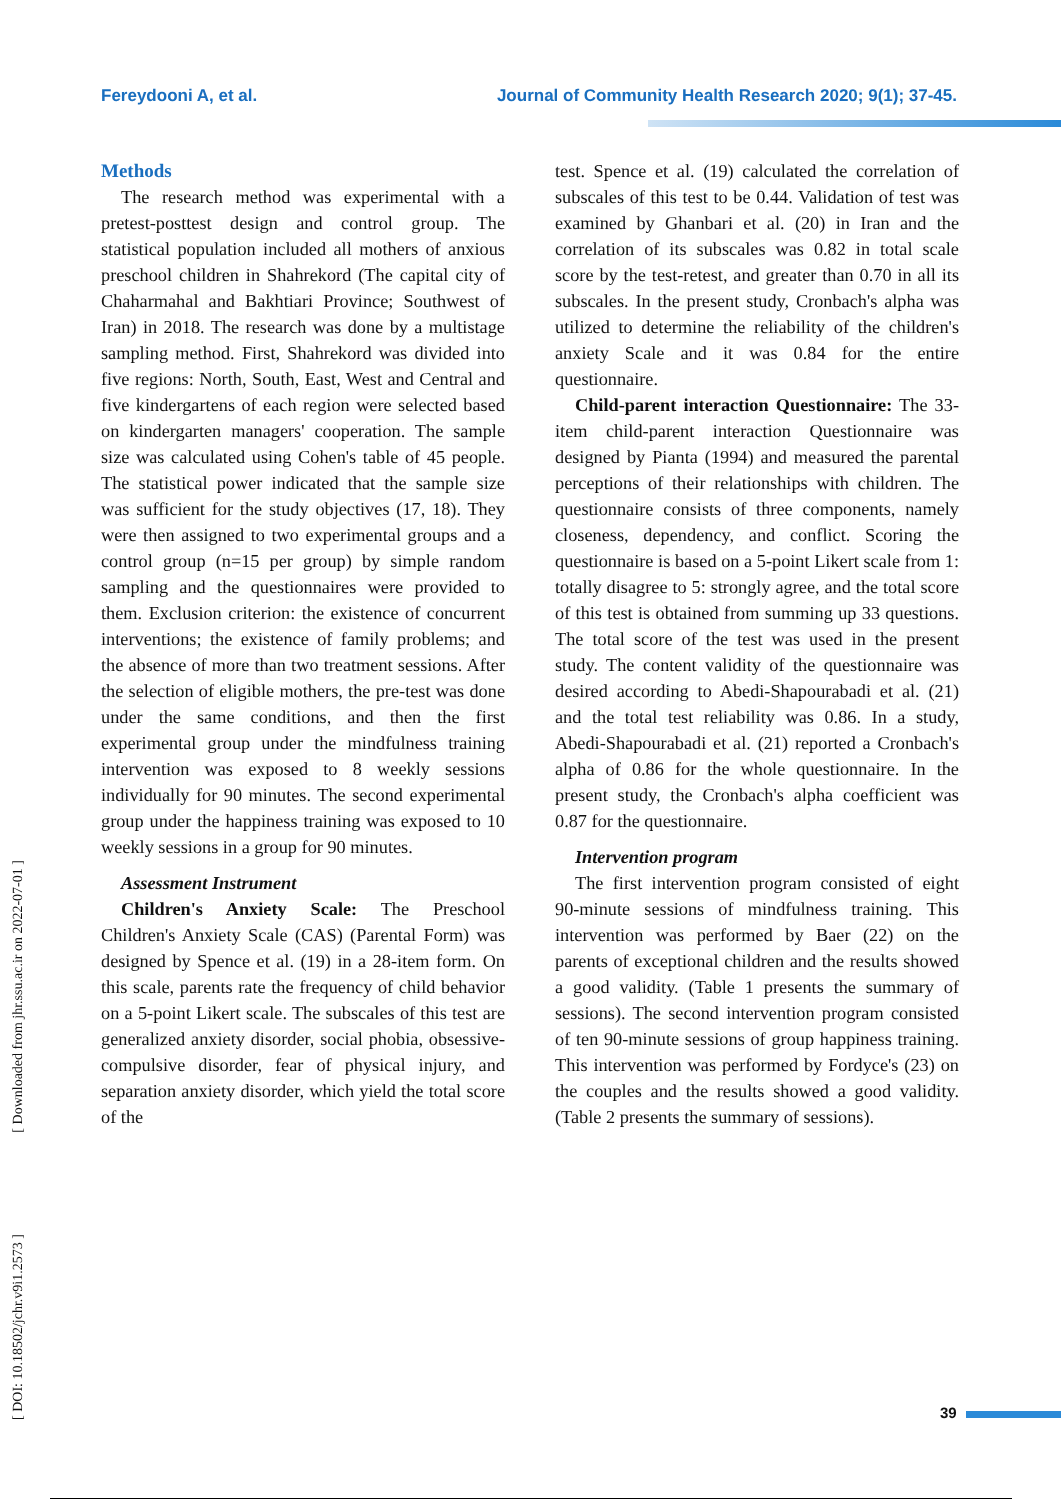Fereydooni A, et al. Journal of Community Health Research 2020; 9(1); 37-45.
Methods
The research method was experimental with a pretest-posttest design and control group. The statistical population included all mothers of anxious preschool children in Shahrekord (The capital city of Chaharmahal and Bakhtiari Province; Southwest of Iran) in 2018. The research was done by a multistage sampling method. First, Shahrekord was divided into five regions: North, South, East, West and Central and five kindergartens of each region were selected based on kindergarten managers' cooperation. The sample size was calculated using Cohen's table of 45 people. The statistical power indicated that the sample size was sufficient for the study objectives (17, 18). They were then assigned to two experimental groups and a control group (n=15 per group) by simple random sampling and the questionnaires were provided to them. Exclusion criterion: the existence of concurrent interventions; the existence of family problems; and the absence of more than two treatment sessions. After the selection of eligible mothers, the pre-test was done under the same conditions, and then the first experimental group under the mindfulness training intervention was exposed to 8 weekly sessions individually for 90 minutes. The second experimental group under the happiness training was exposed to 10 weekly sessions in a group for 90 minutes.
Assessment Instrument
Children's Anxiety Scale: The Preschool Children's Anxiety Scale (CAS) (Parental Form) was designed by Spence et al. (19) in a 28-item form. On this scale, parents rate the frequency of child behavior on a 5-point Likert scale. The subscales of this test are generalized anxiety disorder, social phobia, obsessive-compulsive disorder, fear of physical injury, and separation anxiety disorder, which yield the total score of the
test. Spence et al. (19) calculated the correlation of subscales of this test to be 0.44. Validation of test was examined by Ghanbari et al. (20) in Iran and the correlation of its subscales was 0.82 in total scale score by the test-retest, and greater than 0.70 in all its subscales. In the present study, Cronbach's alpha was utilized to determine the reliability of the children's anxiety Scale and it was 0.84 for the entire questionnaire.
Child-parent interaction Questionnaire: The 33-item child-parent interaction Questionnaire was designed by Pianta (1994) and measured the parental perceptions of their relationships with children. The questionnaire consists of three components, namely closeness, dependency, and conflict. Scoring the questionnaire is based on a 5-point Likert scale from 1: totally disagree to 5: strongly agree, and the total score of this test is obtained from summing up 33 questions. The total score of the test was used in the present study. The content validity of the questionnaire was desired according to Abedi-Shapourabadi et al. (21) and the total test reliability was 0.86. In a study, Abedi-Shapourabadi et al. (21) reported a Cronbach's alpha of 0.86 for the whole questionnaire. In the present study, the Cronbach's alpha coefficient was 0.87 for the questionnaire.
Intervention program
The first intervention program consisted of eight 90-minute sessions of mindfulness training. This intervention was performed by Baer (22) on the parents of exceptional children and the results showed a good validity. (Table 1 presents the summary of sessions). The second intervention program consisted of ten 90-minute sessions of group happiness training. This intervention was performed by Fordyce's (23) on the couples and the results showed a good validity. (Table 2 presents the summary of sessions).
[ DOI: 10.18502/jchr.v9i1.2573 ] [ Downloaded from jhr.ssu.ac.ir on 2022-07-01 ]
39